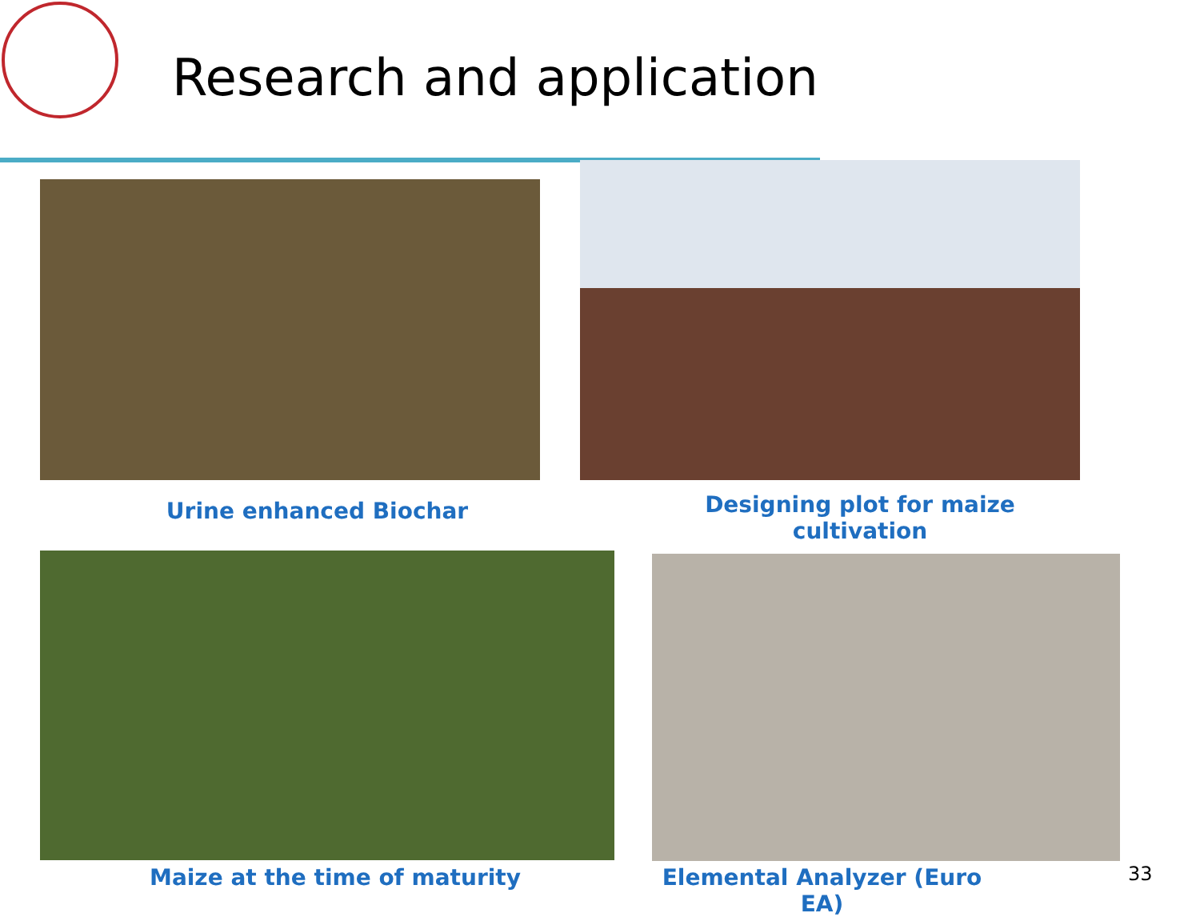Research and application
Urine enhanced Biochar
Designing plot for maize cultivation
Maize at the time of maturity
Elemental Analyzer (Euro EA)
33